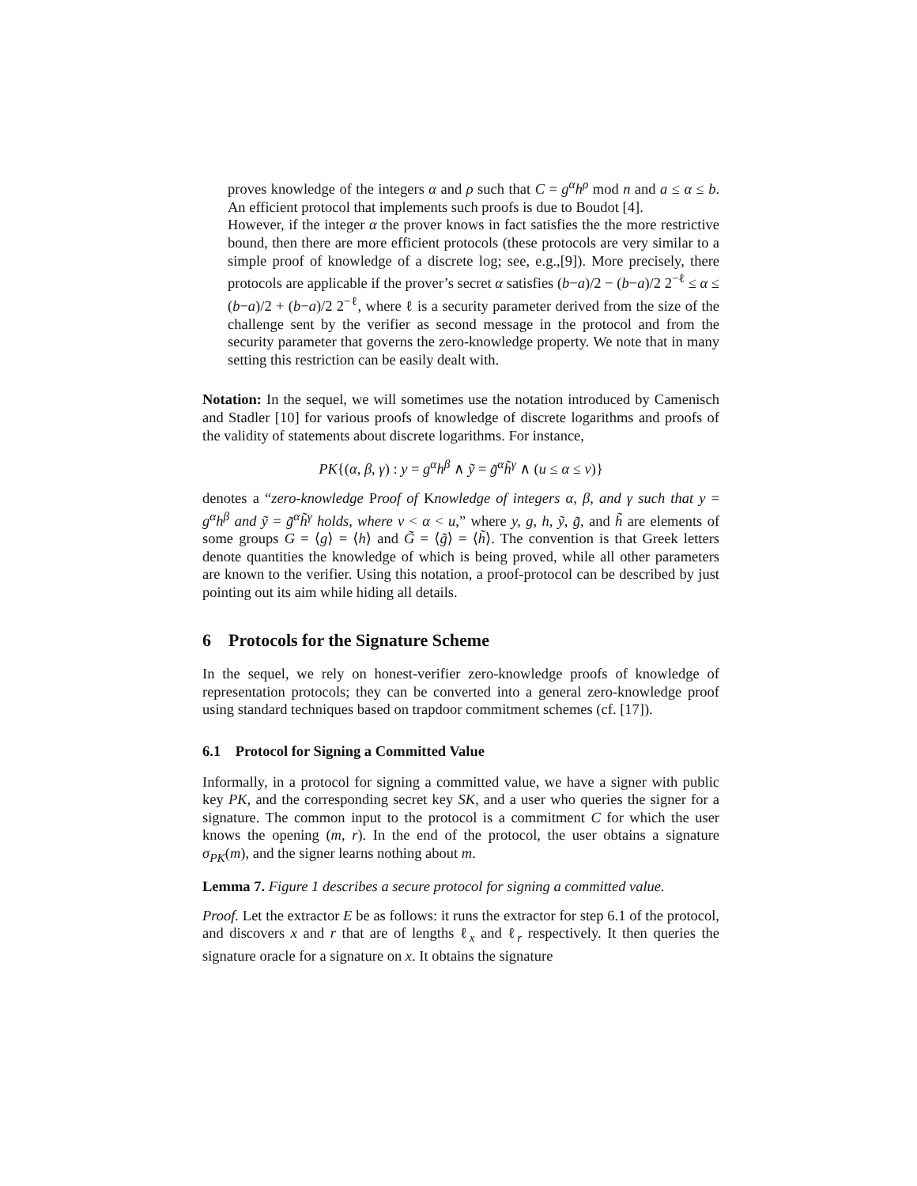proves knowledge of the integers α and ρ such that C = g<sup>α</sup>h<sup>ρ</sup> mod n and a ≤ α ≤ b. An efficient protocol that implements such proofs is due to Boudot [4].
However, if the integer α the prover knows in fact satisfies the the more restrictive bound, then there are more efficient protocols (these protocols are very similar to a simple proof of knowledge of a discrete log; see, e.g.,[9]). More precisely, there protocols are applicable if the prover’s secret α satisfies (b−a)/2 − (b−a)/2 2<sup>−ℓ</sup> ≤ α ≤ (b−a)/2 + (b−a)/2 2<sup>−ℓ</sup>, where ℓ is a security parameter derived from the size of the challenge sent by the verifier as second message in the protocol and from the security parameter that governs the zero-knowledge property. We note that in many setting this restriction can be easily dealt with.
Notation: In the sequel, we will sometimes use the notation introduced by Camenisch and Stadler [10] for various proofs of knowledge of discrete logarithms and proofs of the validity of statements about discrete logarithms. For instance,
PK{(α, β, γ) : y = g<sup>α</sup>h<sup>β</sup> ∧ ỹ = g̃<sup>α</sup>h̃<sup>γ</sup> ∧ (u ≤ α ≤ v)}
denotes a “zero-knowledge Proof of Knowledge of integers α, β, and γ such that y = g<sup>α</sup>h<sup>β</sup> and ỹ = g̃<sup>α</sup>h̃<sup>γ</sup> holds, where v < α < u,” where y, g, h, ỹ, g̃, and h̃ are elements of some groups G = ⟨g⟩ = ⟨h⟩ and G̃ = ⟨g̃⟩ = ⟨h̃⟩. The convention is that Greek letters denote quantities the knowledge of which is being proved, while all other parameters are known to the verifier. Using this notation, a proof-protocol can be described by just pointing out its aim while hiding all details.
6 Protocols for the Signature Scheme
In the sequel, we rely on honest-verifier zero-knowledge proofs of knowledge of representation protocols; they can be converted into a general zero-knowledge proof using standard techniques based on trapdoor commitment schemes (cf. [17]).
6.1 Protocol for Signing a Committed Value
Informally, in a protocol for signing a committed value, we have a signer with public key PK, and the corresponding secret key SK, and a user who queries the signer for a signature. The common input to the protocol is a commitment C for which the user knows the opening (m, r). In the end of the protocol, the user obtains a signature σ<sub>PK</sub>(m), and the signer learns nothing about m.
Lemma 7. Figure 1 describes a secure protocol for signing a committed value.
Proof. Let the extractor E be as follows: it runs the extractor for step 6.1 of the protocol, and discovers x and r that are of lengths ℓ<sub>x</sub> and ℓ<sub>r</sub> respectively. It then queries the signature oracle for a signature on x. It obtains the signature